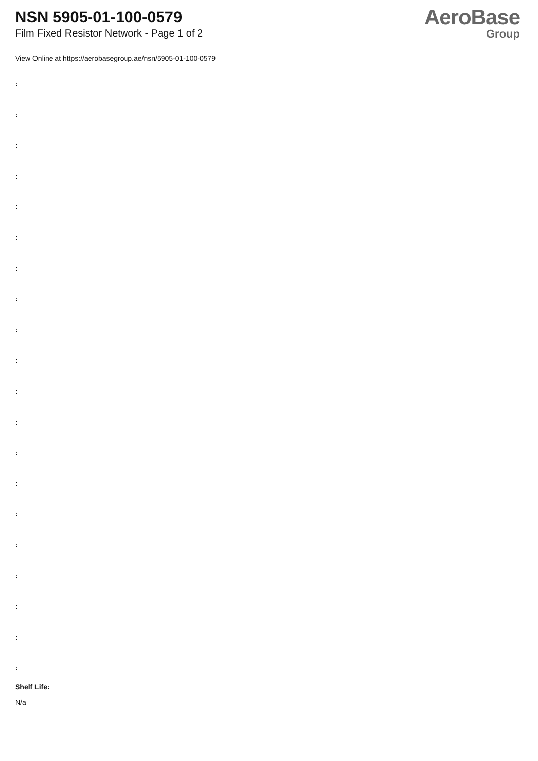NSN 5905-01-100-0579
Film Fixed Resistor Network - Page 1 of 2
AeroBase
Group
View Online at https://aerobasegroup.ae/nsn/5905-01-100-0579
:
:
:
:
:
:
:
:
:
:
:
:
:
:
:
:
:
:
:
:
Shelf Life:
N/a